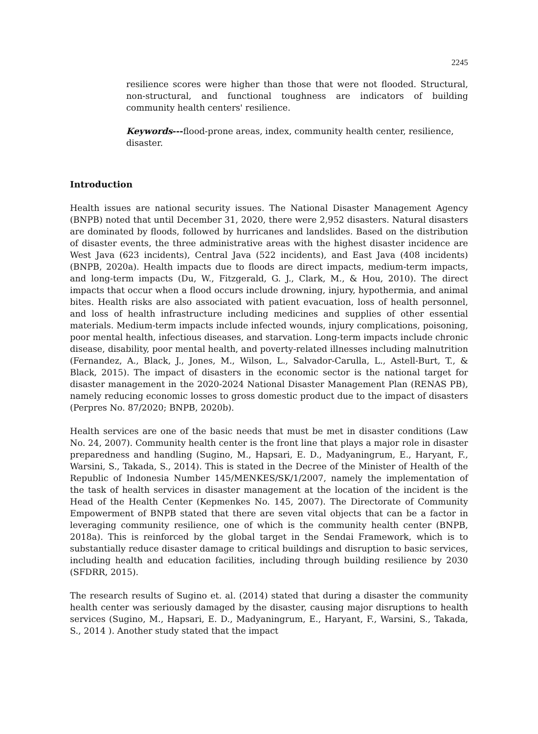2245
resilience scores were higher than those that were not flooded. Structural, non-structural, and functional toughness are indicators of building community health centers' resilience.
Keywords---flood-prone areas, index, community health center, resilience, disaster.
Introduction
Health issues are national security issues. The National Disaster Management Agency (BNPB) noted that until December 31, 2020, there were 2,952 disasters. Natural disasters are dominated by floods, followed by hurricanes and landslides. Based on the distribution of disaster events, the three administrative areas with the highest disaster incidence are West Java (623 incidents), Central Java (522 incidents), and East Java (408 incidents) (BNPB, 2020a). Health impacts due to floods are direct impacts, medium-term impacts, and long-term impacts (Du, W., Fitzgerald, G. J., Clark, M., & Hou, 2010). The direct impacts that occur when a flood occurs include drowning, injury, hypothermia, and animal bites. Health risks are also associated with patient evacuation, loss of health personnel, and loss of health infrastructure including medicines and supplies of other essential materials. Medium-term impacts include infected wounds, injury complications, poisoning, poor mental health, infectious diseases, and starvation. Long-term impacts include chronic disease, disability, poor mental health, and poverty-related illnesses including malnutrition (Fernandez, A., Black, J., Jones, M., Wilson, L., Salvador-Carulla, L., Astell-Burt, T., & Black, 2015). The impact of disasters in the economic sector is the national target for disaster management in the 2020-2024 National Disaster Management Plan (RENAS PB), namely reducing economic losses to gross domestic product due to the impact of disasters (Perpres No. 87/2020; BNPB, 2020b).
Health services are one of the basic needs that must be met in disaster conditions (Law No. 24, 2007). Community health center is the front line that plays a major role in disaster preparedness and handling (Sugino, M., Hapsari, E. D., Madyaningrum, E., Haryant, F., Warsini, S., Takada, S., 2014). This is stated in the Decree of the Minister of Health of the Republic of Indonesia Number 145/MENKES/SK/1/2007, namely the implementation of the task of health services in disaster management at the location of the incident is the Head of the Health Center (Kepmenkes No. 145, 2007). The Directorate of Community Empowerment of BNPB stated that there are seven vital objects that can be a factor in leveraging community resilience, one of which is the community health center (BNPB, 2018a). This is reinforced by the global target in the Sendai Framework, which is to substantially reduce disaster damage to critical buildings and disruption to basic services, including health and education facilities, including through building resilience by 2030 (SFDRR, 2015).
The research results of Sugino et. al. (2014) stated that during a disaster the community health center was seriously damaged by the disaster, causing major disruptions to health services (Sugino, M., Hapsari, E. D., Madyaningrum, E., Haryant, F., Warsini, S., Takada, S., 2014 ). Another study stated that the impact